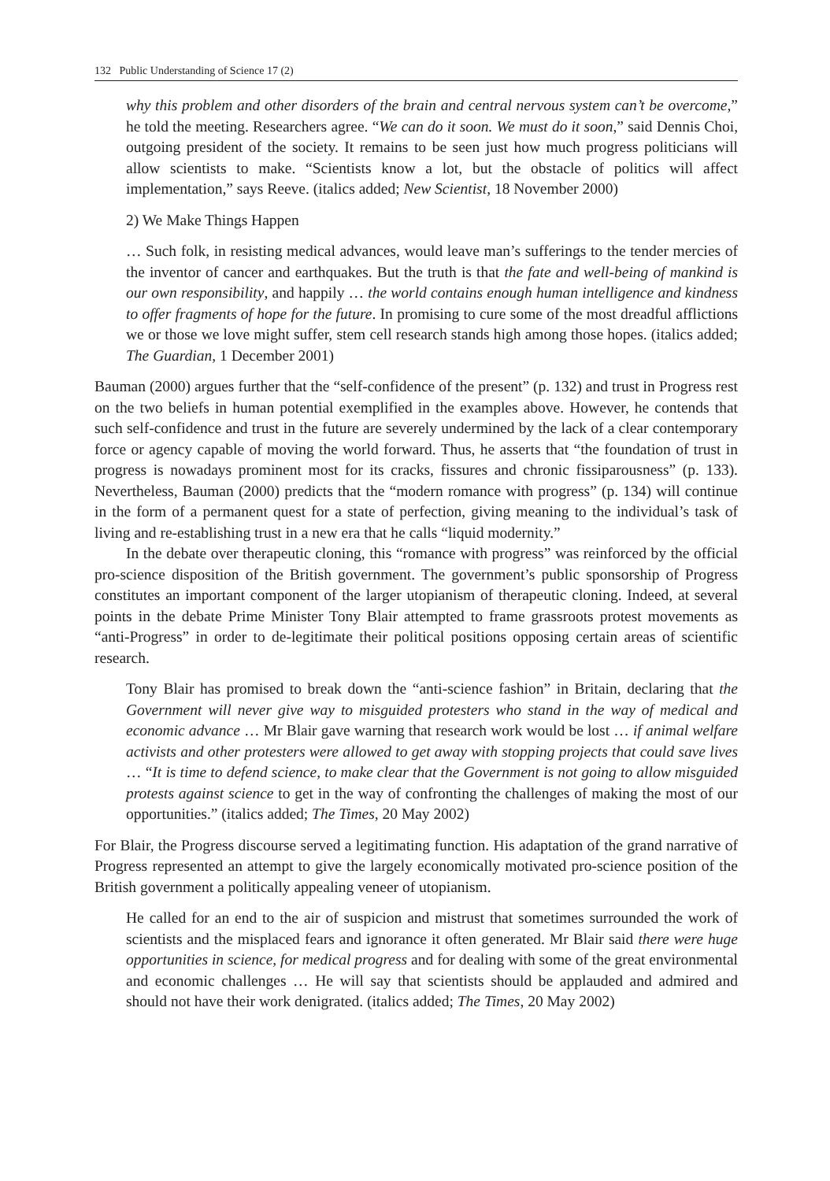132 Public Understanding of Science 17 (2)
why this problem and other disorders of the brain and central nervous system can’t be overcome,” he told the meeting. Researchers agree. “We can do it soon. We must do it soon,” said Dennis Choi, outgoing president of the society. It remains to be seen just how much progress politicians will allow scientists to make. “Scientists know a lot, but the obstacle of politics will affect implementation,” says Reeve. (italics added; New Scientist, 18 November 2000)
2) We Make Things Happen
… Such folk, in resisting medical advances, would leave man’s sufferings to the tender mercies of the inventor of cancer and earthquakes. But the truth is that the fate and well-being of mankind is our own responsibility, and happily … the world contains enough human intelligence and kindness to offer fragments of hope for the future. In promising to cure some of the most dreadful afflictions we or those we love might suffer, stem cell research stands high among those hopes. (italics added; The Guardian, 1 December 2001)
Bauman (2000) argues further that the “self-confidence of the present” (p. 132) and trust in Progress rest on the two beliefs in human potential exemplified in the examples above. However, he contends that such self-confidence and trust in the future are severely undermined by the lack of a clear contemporary force or agency capable of moving the world forward. Thus, he asserts that “the foundation of trust in progress is nowadays prominent most for its cracks, fissures and chronic fissiparousness” (p. 133). Nevertheless, Bauman (2000) predicts that the “modern romance with progress” (p. 134) will continue in the form of a permanent quest for a state of perfection, giving meaning to the individual’s task of living and re-establishing trust in a new era that he calls “liquid modernity.”
In the debate over therapeutic cloning, this “romance with progress” was reinforced by the official pro-science disposition of the British government. The government’s public sponsorship of Progress constitutes an important component of the larger utopianism of therapeutic cloning. Indeed, at several points in the debate Prime Minister Tony Blair attempted to frame grassroots protest movements as “anti-Progress” in order to de-legitimate their political positions opposing certain areas of scientific research.
Tony Blair has promised to break down the “anti-science fashion” in Britain, declaring that the Government will never give way to misguided protesters who stand in the way of medical and economic advance … Mr Blair gave warning that research work would be lost … if animal welfare activists and other protesters were allowed to get away with stopping projects that could save lives … “It is time to defend science, to make clear that the Government is not going to allow misguided protests against science to get in the way of confronting the challenges of making the most of our opportunities.” (italics added; The Times, 20 May 2002)
For Blair, the Progress discourse served a legitimating function. His adaptation of the grand narrative of Progress represented an attempt to give the largely economically motivated pro-science position of the British government a politically appealing veneer of utopianism.
He called for an end to the air of suspicion and mistrust that sometimes surrounded the work of scientists and the misplaced fears and ignorance it often generated. Mr Blair said there were huge opportunities in science, for medical progress and for dealing with some of the great environmental and economic challenges … He will say that scientists should be applauded and admired and should not have their work denigrated. (italics added; The Times, 20 May 2002)